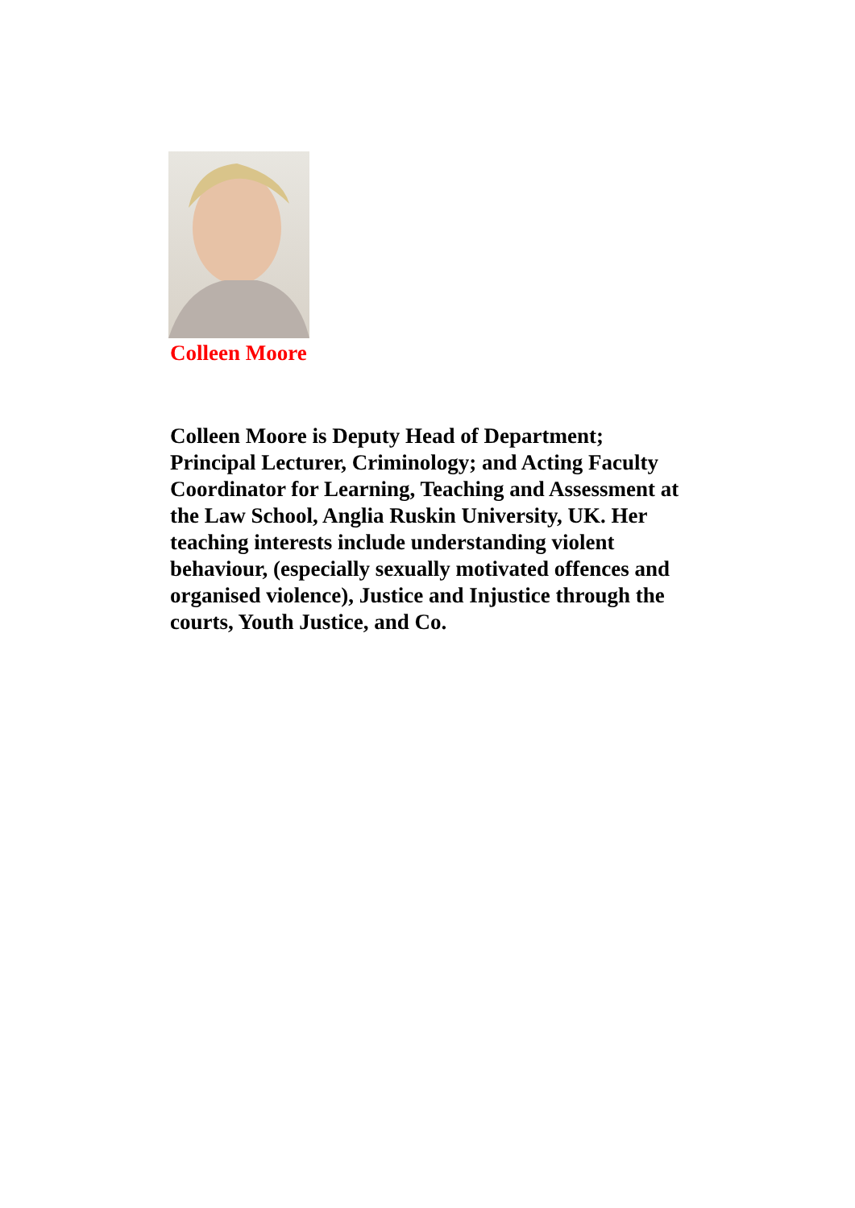Colleen Moore
Colleen Moore is Deputy Head of Department; Principal Lecturer, Criminology; and Acting Faculty Coordinator for Learning, Teaching and Assessment at the Law School, Anglia Ruskin University, UK. Her teaching interests include understanding violent behaviour, (especially sexually motivated offences and organised violence), Justice and Injustice through the courts, Youth Justice, and Co.